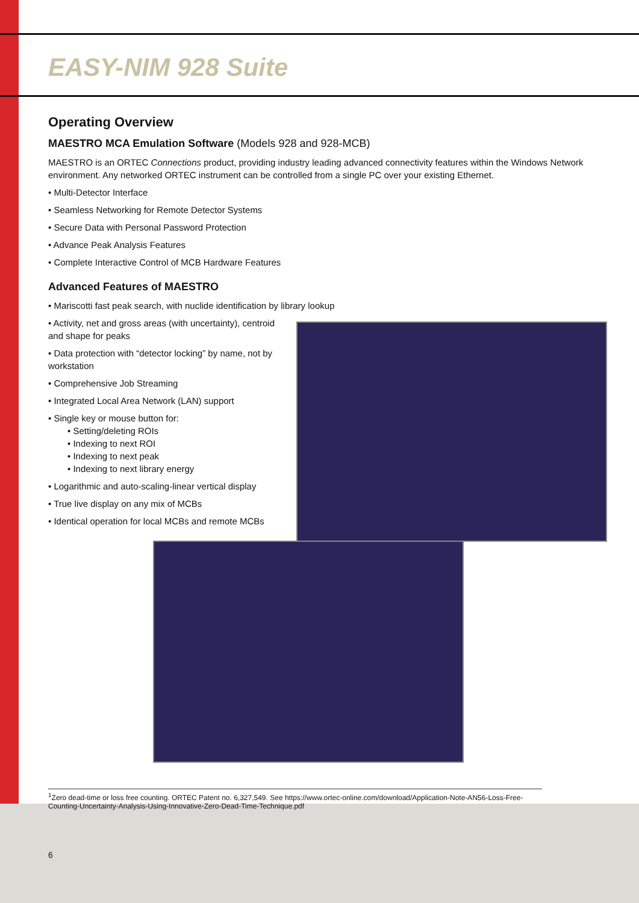EASY-NIM 928 Suite
Operating Overview
MAESTRO MCA Emulation Software (Models 928 and 928-MCB)
MAESTRO is an ORTEC Connections product, providing industry leading advanced connectivity features within the Windows Network environment. Any networked ORTEC instrument can be controlled from a single PC over your existing Ethernet.
• Multi-Detector Interface
• Seamless Networking for Remote Detector Systems
• Secure Data with Personal Password Protection
• Advance Peak Analysis Features
• Complete Interactive Control of MCB Hardware Features
Advanced Features of MAESTRO
• Mariscotti fast peak search, with nuclide identification by library lookup
• Activity, net and gross areas (with uncertainty), centroid and shape for peaks
• Data protection with “detector locking” by name, not by workstation
• Comprehensive Job Streaming
• Integrated Local Area Network (LAN) support
• Single key or mouse button for:
• Setting/deleting ROIs
• Indexing to next ROI
• Indexing to next peak
• Indexing to next library energy
• Logarithmic and auto-scaling-linear vertical display
• True live display on any mix of MCBs
• Identical operation for local MCBs and remote MCBs
<sup>1</sup> Zero dead-time or loss free counting. ORTEC Patent no. 6,327,549. See https://www.ortec-online.com/download/Application-Note-AN56-Loss-Free-Counting-Uncertainty-Analysis-Using-Innovative-Zero-Dead-Time-Technique.pdf
6